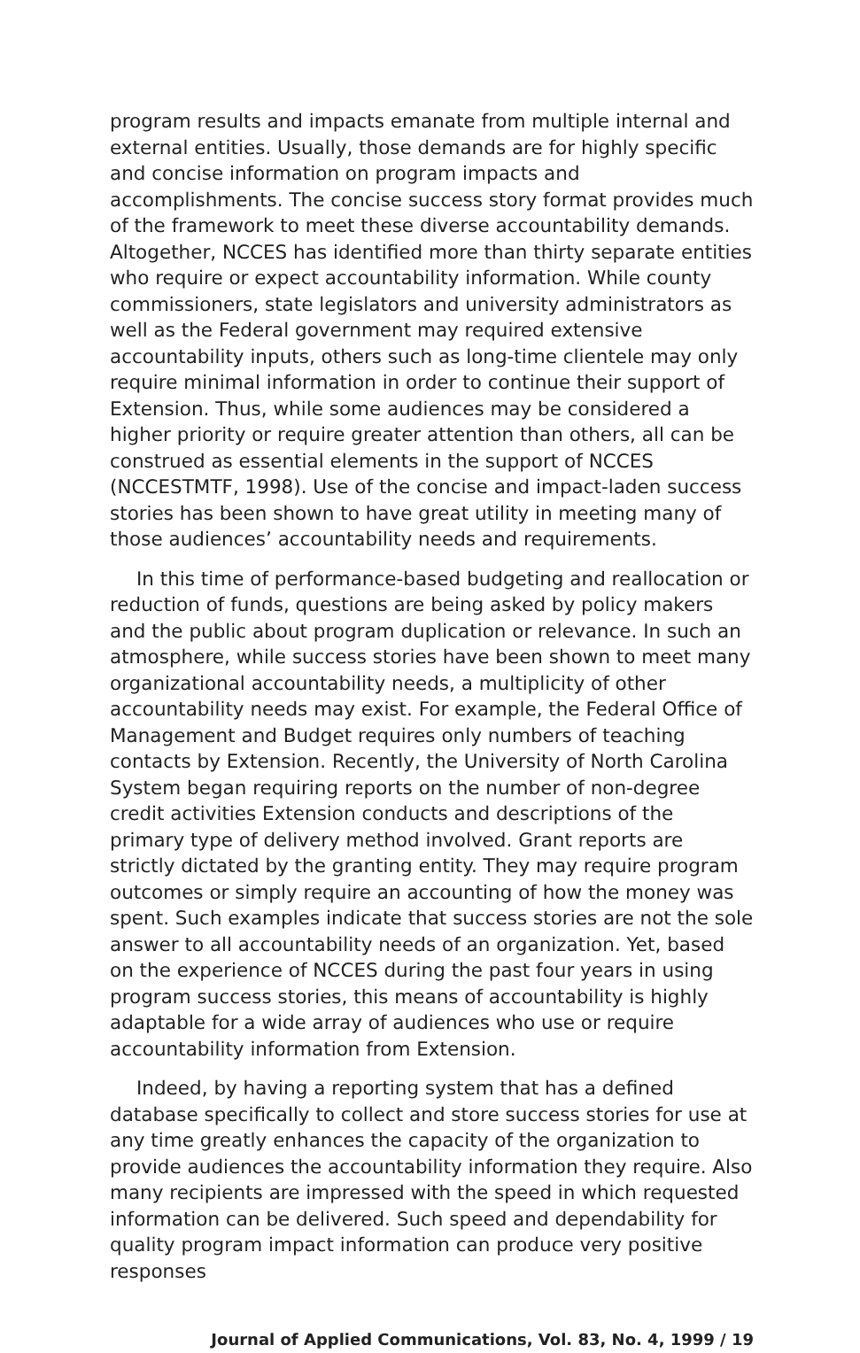program results and impacts emanate from multiple internal and external entities. Usually, those demands are for highly specific and concise information on program impacts and accomplishments. The concise success story format provides much of the framework to meet these diverse accountability demands. Altogether, NCCES has identified more than thirty separate entities who require or expect accountability information. While county commissioners, state legislators and university administrators as well as the Federal government may required extensive accountability inputs, others such as long-time clientele may only require minimal information in order to continue their support of Extension. Thus, while some audiences may be considered a higher priority or require greater attention than others, all can be construed as essential elements in the support of NCCES (NCCESTMTF, 1998). Use of the concise and impact-laden success stories has been shown to have great utility in meeting many of those audiences’ accountability needs and requirements.
In this time of performance-based budgeting and reallocation or reduction of funds, questions are being asked by policy makers and the public about program duplication or relevance. In such an atmosphere, while success stories have been shown to meet many organizational accountability needs, a multiplicity of other accountability needs may exist. For example, the Federal Office of Management and Budget requires only numbers of teaching contacts by Extension. Recently, the University of North Carolina System began requiring reports on the number of non-degree credit activities Extension conducts and descriptions of the primary type of delivery method involved. Grant reports are strictly dictated by the granting entity. They may require program outcomes or simply require an accounting of how the money was spent. Such examples indicate that success stories are not the sole answer to all accountability needs of an organization. Yet, based on the experience of NCCES during the past four years in using program success stories, this means of accountability is highly adaptable for a wide array of audiences who use or require accountability information from Extension.
Indeed, by having a reporting system that has a defined database specifically to collect and store success stories for use at any time greatly enhances the capacity of the organization to provide audiences the accountability information they require. Also many recipients are impressed with the speed in which requested information can be delivered. Such speed and dependability for quality program impact information can produce very positive responses
Journal of Applied Communications, Vol. 83, No. 4, 1999 / 19